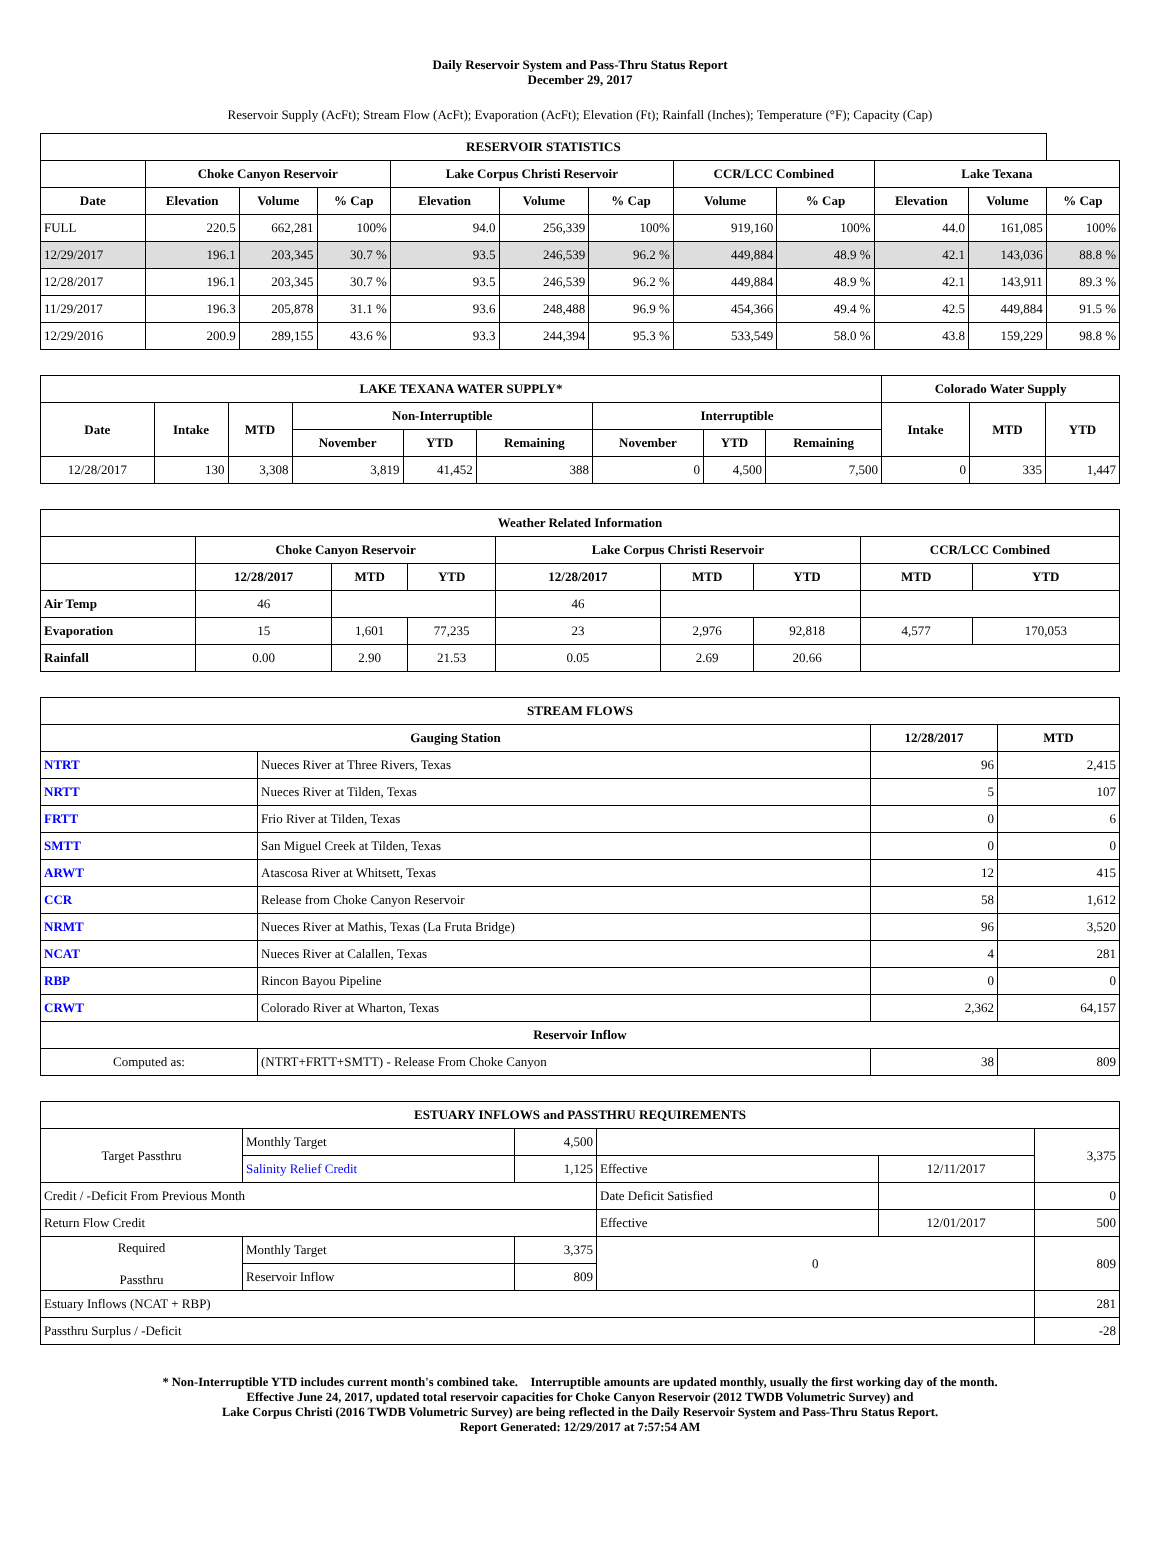Daily Reservoir System and Pass-Thru Status Report
December 29, 2017
Reservoir Supply (AcFt); Stream Flow (AcFt); Evaporation (AcFt); Elevation (Ft); Rainfall (Inches); Temperature (°F); Capacity (Cap)
| RESERVOIR STATISTICS | | | | | | | | | | | |
| --- | --- | --- | --- | --- | --- | --- | --- | --- | --- | --- | --- |
| | Choke Canyon Reservoir | | | Lake Corpus Christi Reservoir | | | CCR/LCC Combined | | Lake Texana | | |
| Date | Elevation | Volume | % Cap | Elevation | Volume | % Cap | Volume | % Cap | Elevation | Volume | % Cap |
| FULL | 220.5 | 662,281 | 100% | 94.0 | 256,339 | 100% | 919,160 | 100% | 44.0 | 161,085 | 100% |
| 12/29/2017 | 196.1 | 203,345 | 30.7 % | 93.5 | 246,539 | 96.2 % | 449,884 | 48.9 % | 42.1 | 143,036 | 88.8 % |
| 12/28/2017 | 196.1 | 203,345 | 30.7 % | 93.5 | 246,539 | 96.2 % | 449,884 | 48.9 % | 42.1 | 143,911 | 89.3 % |
| 11/29/2017 | 196.3 | 205,878 | 31.1 % | 93.6 | 248,488 | 96.9 % | 454,366 | 49.4 % | 42.5 | 449,884 | 91.5 % |
| 12/29/2016 | 200.9 | 289,155 | 43.6 % | 93.3 | 244,394 | 95.3 % | 533,549 | 58.0 % | 43.8 | 159,229 | 98.8 % |
| LAKE TEXANA WATER SUPPLY* | | | | | | | | | Colorado Water Supply | | |
| --- | --- | --- | --- | --- | --- | --- | --- | --- | --- | --- | --- |
| Date | Intake | MTD | Non-Interruptible | | | Interruptible | | | Intake | MTD | YTD |
| | | | November | YTD | Remaining | November | YTD | Remaining | | | |
| 12/28/2017 | 130 | 3,308 | 3,819 | 41,452 | 388 | 0 | 4,500 | 7,500 | 0 | 335 | 1,447 |
| Weather Related Information | | | | | | | | |
| --- | --- | --- | --- | --- | --- | --- | --- | --- |
| | Choke Canyon Reservoir | | | Lake Corpus Christi Reservoir | | | CCR/LCC Combined | |
| | 12/28/2017 | MTD | YTD | 12/28/2017 | MTD | YTD | MTD | YTD |
| Air Temp | 46 | | | 46 | | | | |
| Evaporation | 15 | 1,601 | 77,235 | 23 | 2,976 | 92,818 | 4,577 | 170,053 |
| Rainfall | 0.00 | 2.90 | 21.53 | 0.05 | 2.69 | 20.66 | | |
| STREAM FLOWS | | | |
| --- | --- | --- | --- |
| Gauging Station | | 12/28/2017 | MTD |
| NTRT | Nueces River at Three Rivers, Texas | 96 | 2,415 |
| NRTT | Nueces River at Tilden, Texas | 5 | 107 |
| FRTT | Frio River at Tilden, Texas | 0 | 6 |
| SMTT | San Miguel Creek at Tilden, Texas | 0 | 0 |
| ARWT | Atascosa River at Whitsett, Texas | 12 | 415 |
| CCR | Release from Choke Canyon Reservoir | 58 | 1,612 |
| NRMT | Nueces River at Mathis, Texas (La Fruta Bridge) | 96 | 3,520 |
| NCAT | Nueces River at Calallen, Texas | 4 | 281 |
| RBP | Rincon Bayou Pipeline | 0 | 0 |
| CRWT | Colorado River at Wharton, Texas | 2,362 | 64,157 |
| Reservoir Inflow | | | |
| Computed as: | (NTRT+FRTT+SMTT) - Release From Choke Canyon | 38 | 809 |
| ESTUARY INFLOWS and PASSTHRU REQUIREMENTS | | | | | |
| --- | --- | --- | --- | --- | --- |
| Target Passthru | Monthly Target | 4,500 | | | 3,375 |
| | Salinity Relief Credit | 1,125 | Effective | 12/11/2017 | |
| Credit / -Deficit From Previous Month | | | Date Deficit Satisfied | | 0 |
| Return Flow Credit | | | Effective | 12/01/2017 | 500 |
| Required Passthru | Monthly Target | 3,375 | 0 | | 809 |
| | Reservoir Inflow | 809 | | | |
| Estuary Inflows (NCAT + RBP) | | | | | 281 |
| Passthru Surplus / -Deficit | | | | | -28 |
* Non-Interruptible YTD includes current month's combined take. Interruptible amounts are updated monthly, usually the first working day of the month.
Effective June 24, 2017, updated total reservoir capacities for Choke Canyon Reservoir (2012 TWDB Volumetric Survey) and
Lake Corpus Christi (2016 TWDB Volumetric Survey) are being reflected in the Daily Reservoir System and Pass-Thru Status Report.
Report Generated: 12/29/2017 at 7:57:54 AM